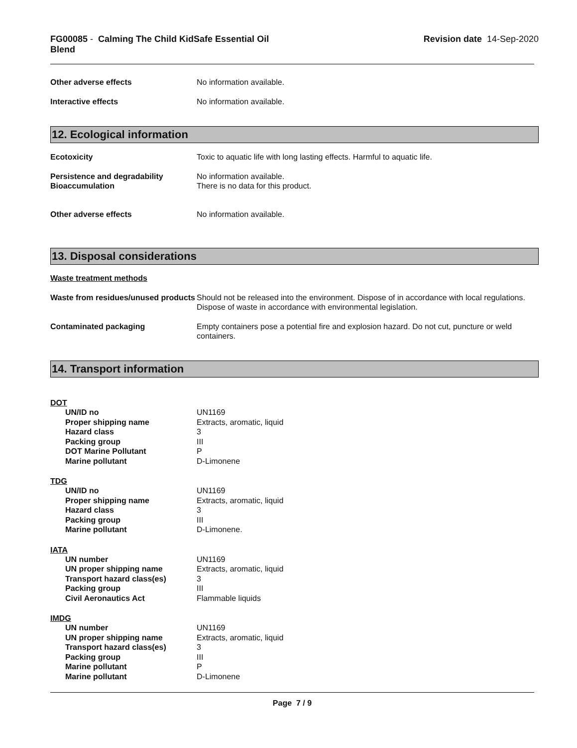FG00085 - Calming The Child KidSafe Essential Oil Blend
Revision date 14-Sep-2020
Other adverse effects No information available.
Interactive effects No information available.
12. Ecological information
Ecotoxicity Toxic to aquatic life with long lasting effects. Harmful to aquatic life.
Persistence and degradability
Bioaccumulation
No information available.
There is no data for this product.
Other adverse effects No information available.
13. Disposal considerations
Waste treatment methods
Waste from residues/unused products
Should not be released into the environment. Dispose of in accordance with local regulations. Dispose of waste in accordance with environmental legislation.
Contaminated packaging Empty containers pose a potential fire and explosion hazard. Do not cut, puncture or weld containers.
14. Transport information
DOT
UN/ID no UN1169
Proper shipping name Extracts, aromatic, liquid
Hazard class 3
Packing group III
DOT Marine Pollutant P
Marine pollutant D-Limonene
TDG
UN/ID no UN1169
Proper shipping name Extracts, aromatic, liquid
Hazard class 3
Packing group III
Marine pollutant D-Limonene.
IATA
UN number UN1169
UN proper shipping name Extracts, aromatic, liquid
Transport hazard class(es) 3
Packing group III
Civil Aeronautics Act Flammable liquids
IMDG
UN number UN1169
UN proper shipping name Extracts, aromatic, liquid
Transport hazard class(es) 3
Packing group III
Marine pollutant P
Marine pollutant D-Limonene
Page 7 / 9